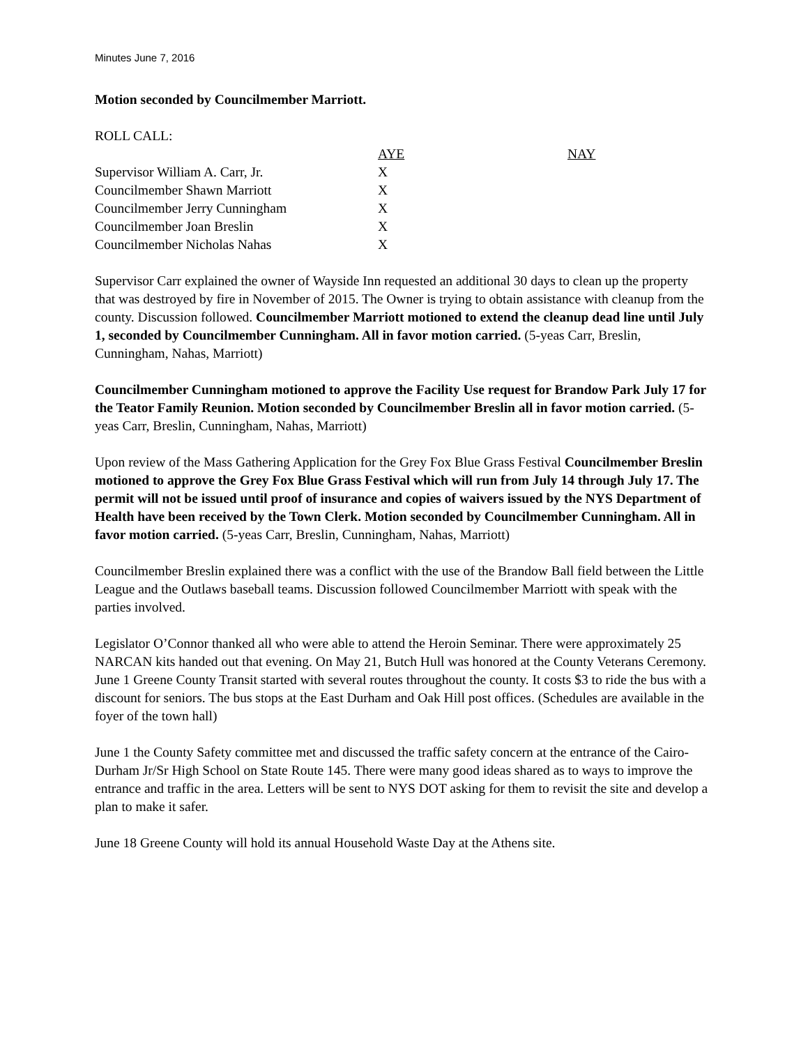Minutes June 7, 2016
Motion seconded by Councilmember Marriott.
ROLL CALL:
| | AYE | NAY |
| Supervisor William A. Carr, Jr. | X | |
| Councilmember Shawn Marriott | X | |
| Councilmember Jerry Cunningham | X | |
| Councilmember Joan Breslin | X | |
| Councilmember Nicholas Nahas | X | |
Supervisor Carr explained the owner of Wayside Inn requested an additional 30 days to clean up the property that was destroyed by fire in November of 2015. The Owner is trying to obtain assistance with cleanup from the county. Discussion followed. Councilmember Marriott motioned to extend the cleanup dead line until July 1, seconded by Councilmember Cunningham. All in favor motion carried. (5-yeas Carr, Breslin, Cunningham, Nahas, Marriott)
Councilmember Cunningham motioned to approve the Facility Use request for Brandow Park July 17 for the Teator Family Reunion. Motion seconded by Councilmember Breslin all in favor motion carried. (5-yeas Carr, Breslin, Cunningham, Nahas, Marriott)
Upon review of the Mass Gathering Application for the Grey Fox Blue Grass Festival Councilmember Breslin motioned to approve the Grey Fox Blue Grass Festival which will run from July 14 through July 17. The permit will not be issued until proof of insurance and copies of waivers issued by the NYS Department of Health have been received by the Town Clerk. Motion seconded by Councilmember Cunningham. All in favor motion carried. (5-yeas Carr, Breslin, Cunningham, Nahas, Marriott)
Councilmember Breslin explained there was a conflict with the use of the Brandow Ball field between the Little League and the Outlaws baseball teams. Discussion followed Councilmember Marriott with speak with the parties involved.
Legislator O’Connor thanked all who were able to attend the Heroin Seminar. There were approximately 25 NARCAN kits handed out that evening. On May 21, Butch Hull was honored at the County Veterans Ceremony. June 1 Greene County Transit started with several routes throughout the county. It costs $3 to ride the bus with a discount for seniors. The bus stops at the East Durham and Oak Hill post offices. (Schedules are available in the foyer of the town hall)
June 1 the County Safety committee met and discussed the traffic safety concern at the entrance of the Cairo-Durham Jr/Sr High School on State Route 145. There were many good ideas shared as to ways to improve the entrance and traffic in the area. Letters will be sent to NYS DOT asking for them to revisit the site and develop a plan to make it safer.
June 18 Greene County will hold its annual Household Waste Day at the Athens site.